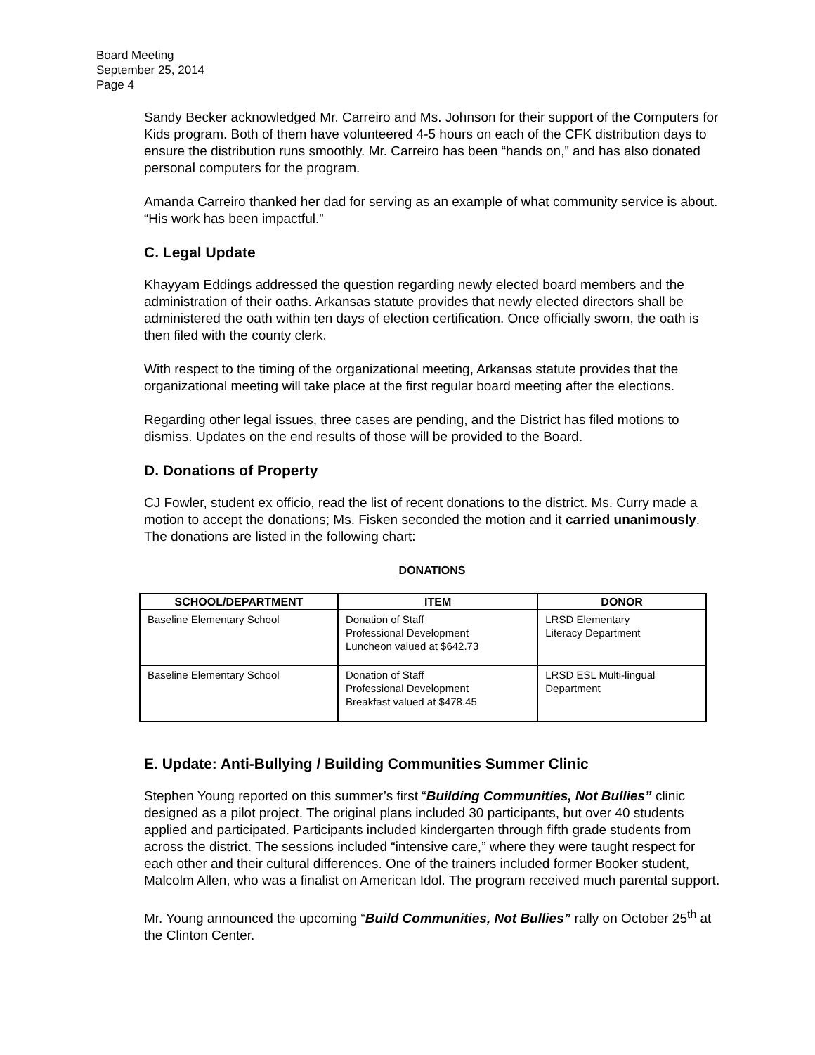Board Meeting
September 25, 2014
Page 4
Sandy Becker acknowledged Mr. Carreiro and Ms. Johnson for their support of the Computers for Kids program. Both of them have volunteered 4-5 hours on each of the CFK distribution days to ensure the distribution runs smoothly. Mr. Carreiro has been “hands on,” and has also donated personal computers for the program.
Amanda Carreiro thanked her dad for serving as an example of what community service is about. “His work has been impactful.”
C. Legal Update
Khayyam Eddings addressed the question regarding newly elected board members and the administration of their oaths. Arkansas statute provides that newly elected directors shall be administered the oath within ten days of election certification. Once officially sworn, the oath is then filed with the county clerk.
With respect to the timing of the organizational meeting, Arkansas statute provides that the organizational meeting will take place at the first regular board meeting after the elections.
Regarding other legal issues, three cases are pending, and the District has filed motions to dismiss. Updates on the end results of those will be provided to the Board.
D. Donations of Property
CJ Fowler, student ex officio, read the list of recent donations to the district. Ms. Curry made a motion to accept the donations; Ms. Fisken seconded the motion and it carried unanimously. The donations are listed in the following chart:
DONATIONS
| SCHOOL/DEPARTMENT | ITEM | DONOR |
| --- | --- | --- |
| Baseline Elementary School | Donation of Staff Professional Development Luncheon valued at $642.73 | LRSD Elementary Literacy Department |
| Baseline Elementary School | Donation of Staff Professional Development Breakfast valued at $478.45 | LRSD ESL Multi-lingual Department |
E. Update: Anti-Bullying / Building Communities Summer Clinic
Stephen Young reported on this summer’s first “Building Communities, Not Bullies” clinic designed as a pilot project. The original plans included 30 participants, but over 40 students applied and participated. Participants included kindergarten through fifth grade students from across the district. The sessions included “intensive care,” where they were taught respect for each other and their cultural differences. One of the trainers included former Booker student, Malcolm Allen, who was a finalist on American Idol. The program received much parental support.
Mr. Young announced the upcoming “Build Communities, Not Bullies” rally on October 25<sup>th</sup> at the Clinton Center.